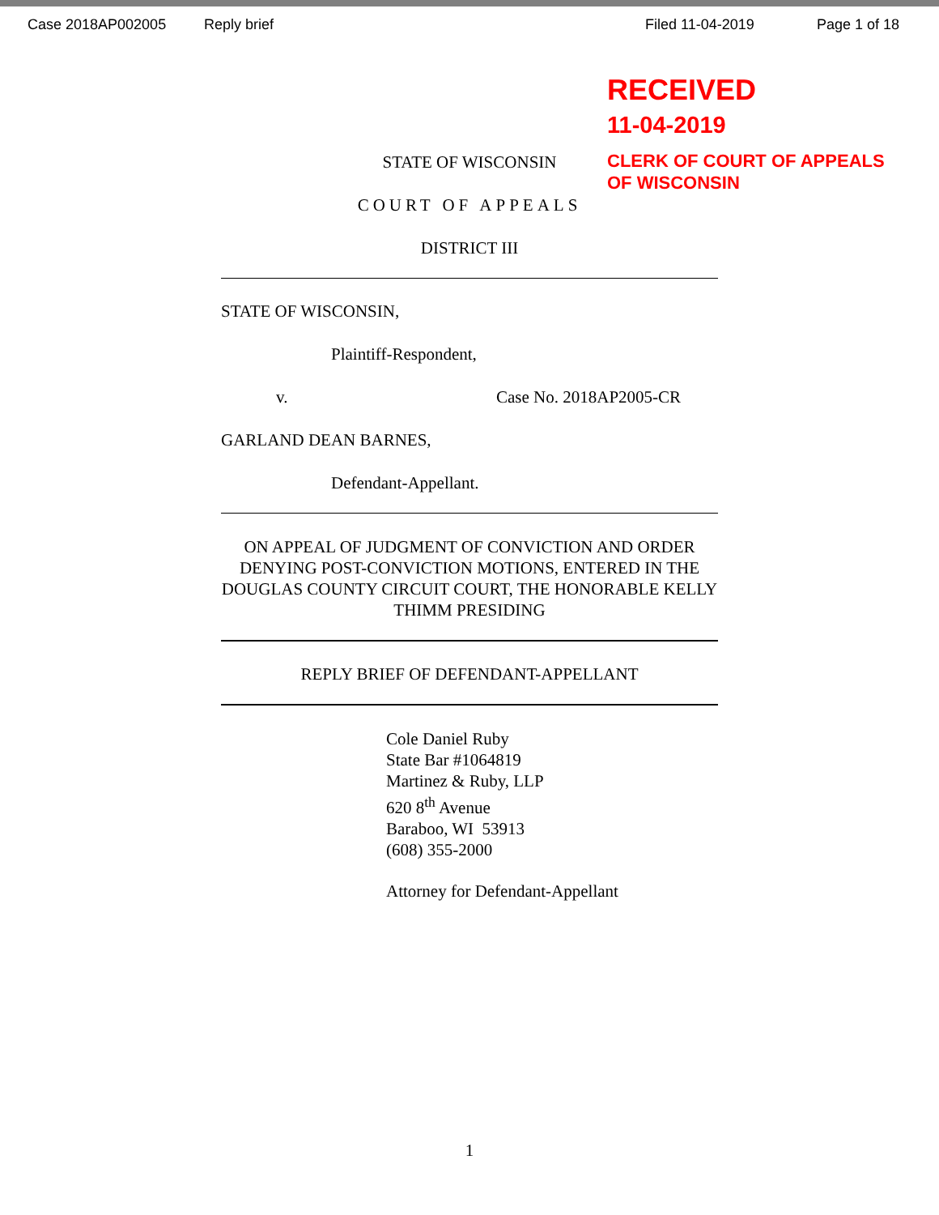Case 2018AP002005 Reply brief Filed 11-04-2019 Page 1 of 18
RECEIVED
11-04-2019
CLERK OF COURT OF APPEALS
OF WISCONSIN
STATE OF WISCONSIN
COURT OF APPEALS
DISTRICT III
STATE OF WISCONSIN,
Plaintiff-Respondent,
v. Case No. 2018AP2005-CR
GARLAND DEAN BARNES,
Defendant-Appellant.
ON APPEAL OF JUDGMENT OF CONVICTION AND ORDER DENYING POST-CONVICTION MOTIONS, ENTERED IN THE DOUGLAS COUNTY CIRCUIT COURT, THE HONORABLE KELLY THIMM PRESIDING
REPLY BRIEF OF DEFENDANT-APPELLANT
Cole Daniel Ruby
State Bar #1064819
Martinez & Ruby, LLP
620 8<sup>th</sup> Avenue
Baraboo, WI 53913
(608) 355-2000
Attorney for Defendant-Appellant
1